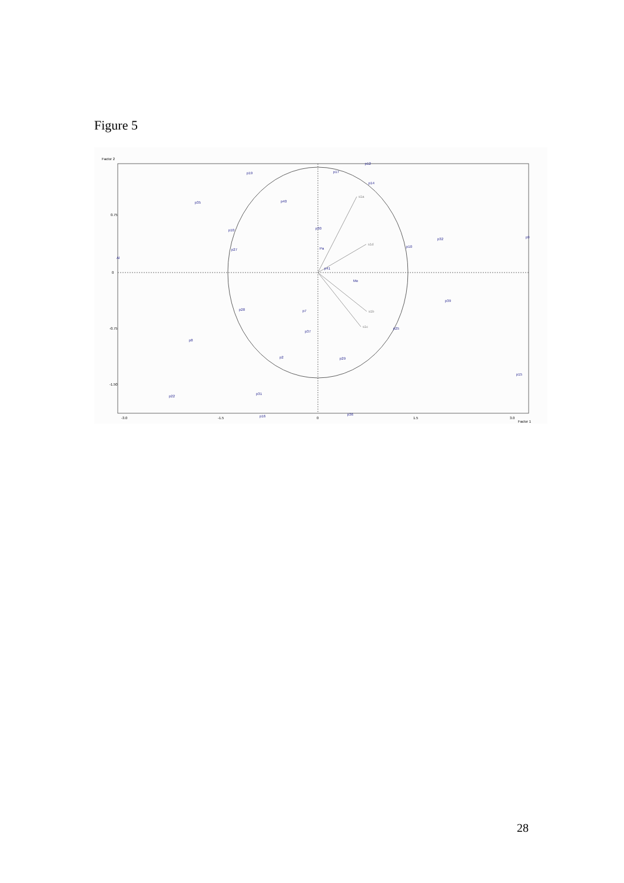Figure 5
Factor 2
Factor 1
0.75
0
-0.75
-1.50
-3.0
-1.5
0
1.5
3.0
s1a
s1d
s1b
s1c
p12
p17
p19
p14
p35
p40
p30
p10
p32
p9
p27
Pa
p10
Al
p41
Mo
p39
p28
p7
p37
p25
p8
p2
p29
p15
p22
p31
p16
p36
28